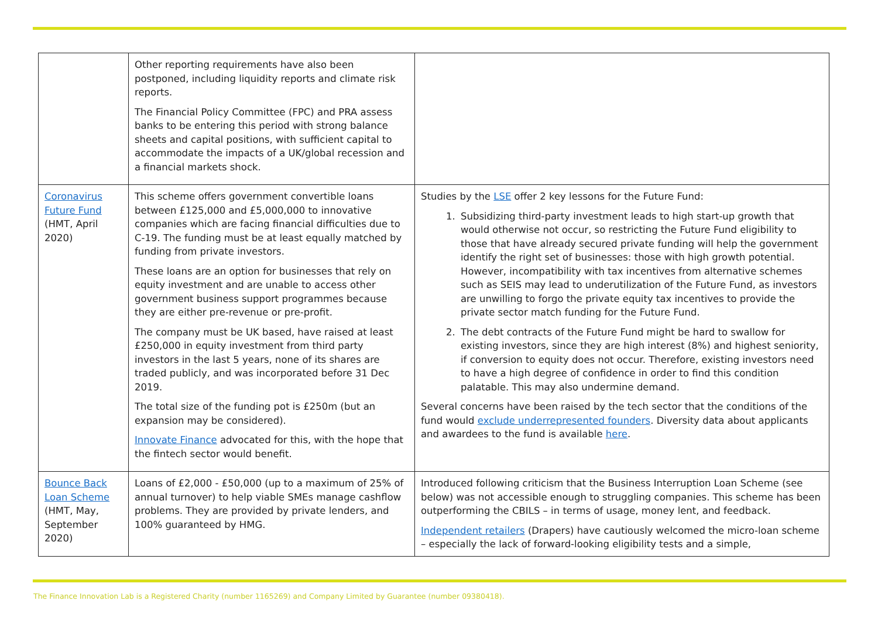| | Other reporting requirements have also been postponed, including liquidity reports and climate risk reports. The Financial Policy Committee (FPC) and PRA assess banks to be entering this period with strong balance sheets and capital positions, with sufficient capital to accommodate the impacts of a UK/global recession and a financial markets shock. | |
| Coronavirus Future Fund (HMT, April 2020) | This scheme offers government convertible loans between £125,000 and £5,000,000 to innovative companies which are facing financial difficulties due to C-19. The funding must be at least equally matched by funding from private investors. These loans are an option for businesses that rely on equity investment and are unable to access other government business support programmes because they are either pre-revenue or pre-profit. The company must be UK based, have raised at least £250,000 in equity investment from third party investors in the last 5 years, none of its shares are traded publicly, and was incorporated before 31 Dec 2019. The total size of the funding pot is £250m (but an expansion may be considered). Innovate Finance advocated for this, with the hope that the fintech sector would benefit. | Studies by the LSE offer 2 key lessons for the Future Fund: 1. Subsidizing third-party investment leads to high start-up growth that would otherwise not occur, so restricting the Future Fund eligibility to those that have already secured private funding will help the government identify the right set of businesses: those with high growth potential. However, incompatibility with tax incentives from alternative schemes such as SEIS may lead to underutilization of the Future Fund, as investors are unwilling to forgo the private equity tax incentives to provide the private sector match funding for the Future Fund. 2. The debt contracts of the Future Fund might be hard to swallow for existing investors, since they are high interest (8%) and highest seniority, if conversion to equity does not occur. Therefore, existing investors need to have a high degree of confidence in order to find this condition palatable. This may also undermine demand. Several concerns have been raised by the tech sector that the conditions of the fund would exclude underrepresented founders . Diversity data about applicants and awardees to the fund is available here . |
| Bounce Back Loan Scheme (HMT, May, September 2020) | Loans of £2,000 - £50,000 (up to a maximum of 25% of annual turnover) to help viable SMEs manage cashflow problems. They are provided by private lenders, and 100% guaranteed by HMG. | Introduced following criticism that the Business Interruption Loan Scheme (see below) was not accessible enough to struggling companies. This scheme has been outperforming the CBILS – in terms of usage, money lent, and feedback. Independent retailers (Drapers) have cautiously welcomed the micro-loan scheme – especially the lack of forward-looking eligibility tests and a simple, |
The Finance Innovation Lab is a Registered Charity (number 1165269) and Company Limited by Guarantee (number 09380418).